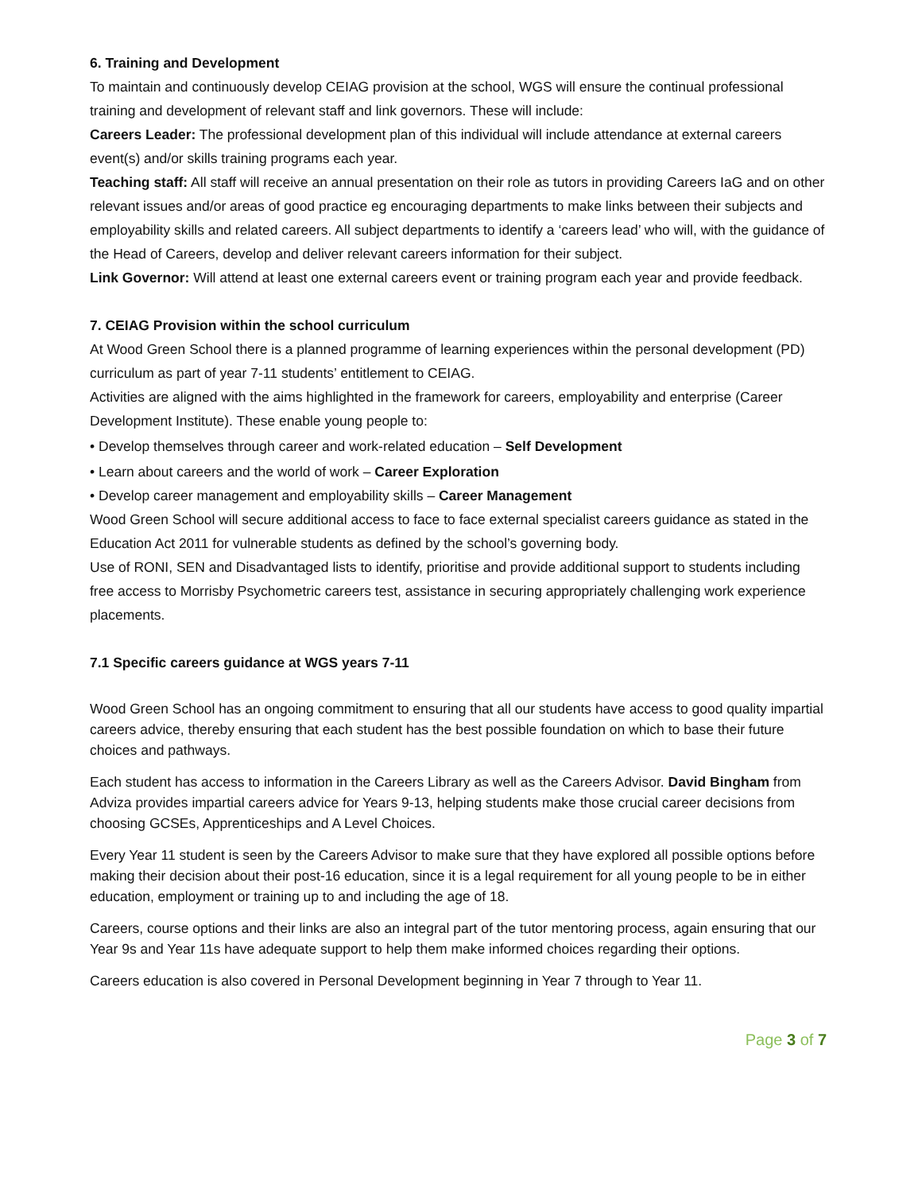6. Training and Development
To maintain and continuously develop CEIAG provision at the school, WGS will ensure the continual professional training and development of relevant staff and link governors. These will include:
Careers Leader: The professional development plan of this individual will include attendance at external careers event(s) and/or skills training programs each year.
Teaching staff: All staff will receive an annual presentation on their role as tutors in providing Careers IaG and on other relevant issues and/or areas of good practice eg encouraging departments to make links between their subjects and employability skills and related careers. All subject departments to identify a ‘careers lead’ who will, with the guidance of the Head of Careers, develop and deliver relevant careers information for their subject.
Link Governor: Will attend at least one external careers event or training program each year and provide feedback.
7. CEIAG Provision within the school curriculum
At Wood Green School there is a planned programme of learning experiences within the personal development (PD) curriculum as part of year 7-11 students’ entitlement to CEIAG.
Activities are aligned with the aims highlighted in the framework for careers, employability and enterprise (Career Development Institute). These enable young people to:
• Develop themselves through career and work-related education – Self Development
• Learn about careers and the world of work – Career Exploration
• Develop career management and employability skills – Career Management
Wood Green School will secure additional access to face to face external specialist careers guidance as stated in the Education Act 2011 for vulnerable students as defined by the school’s governing body.
Use of RONI, SEN and Disadvantaged lists to identify, prioritise and provide additional support to students including free access to Morrisby Psychometric careers test, assistance in securing appropriately challenging work experience placements.
7.1 Specific careers guidance at WGS years 7-11
Wood Green School has an ongoing commitment to ensuring that all our students have access to good quality impartial careers advice, thereby ensuring that each student has the best possible foundation on which to base their future choices and pathways.
Each student has access to information in the Careers Library as well as the Careers Advisor. David Bingham from Adviza provides impartial careers advice for Years 9-13, helping students make those crucial career decisions from choosing GCSEs, Apprenticeships and A Level Choices.
Every Year 11 student is seen by the Careers Advisor to make sure that they have explored all possible options before making their decision about their post-16 education, since it is a legal requirement for all young people to be in either education, employment or training up to and including the age of 18.
Careers, course options and their links are also an integral part of the tutor mentoring process, again ensuring that our Year 9s and Year 11s have adequate support to help them make informed choices regarding their options.
Careers education is also covered in Personal Development beginning in Year 7 through to Year 11.
Page 3 of 7